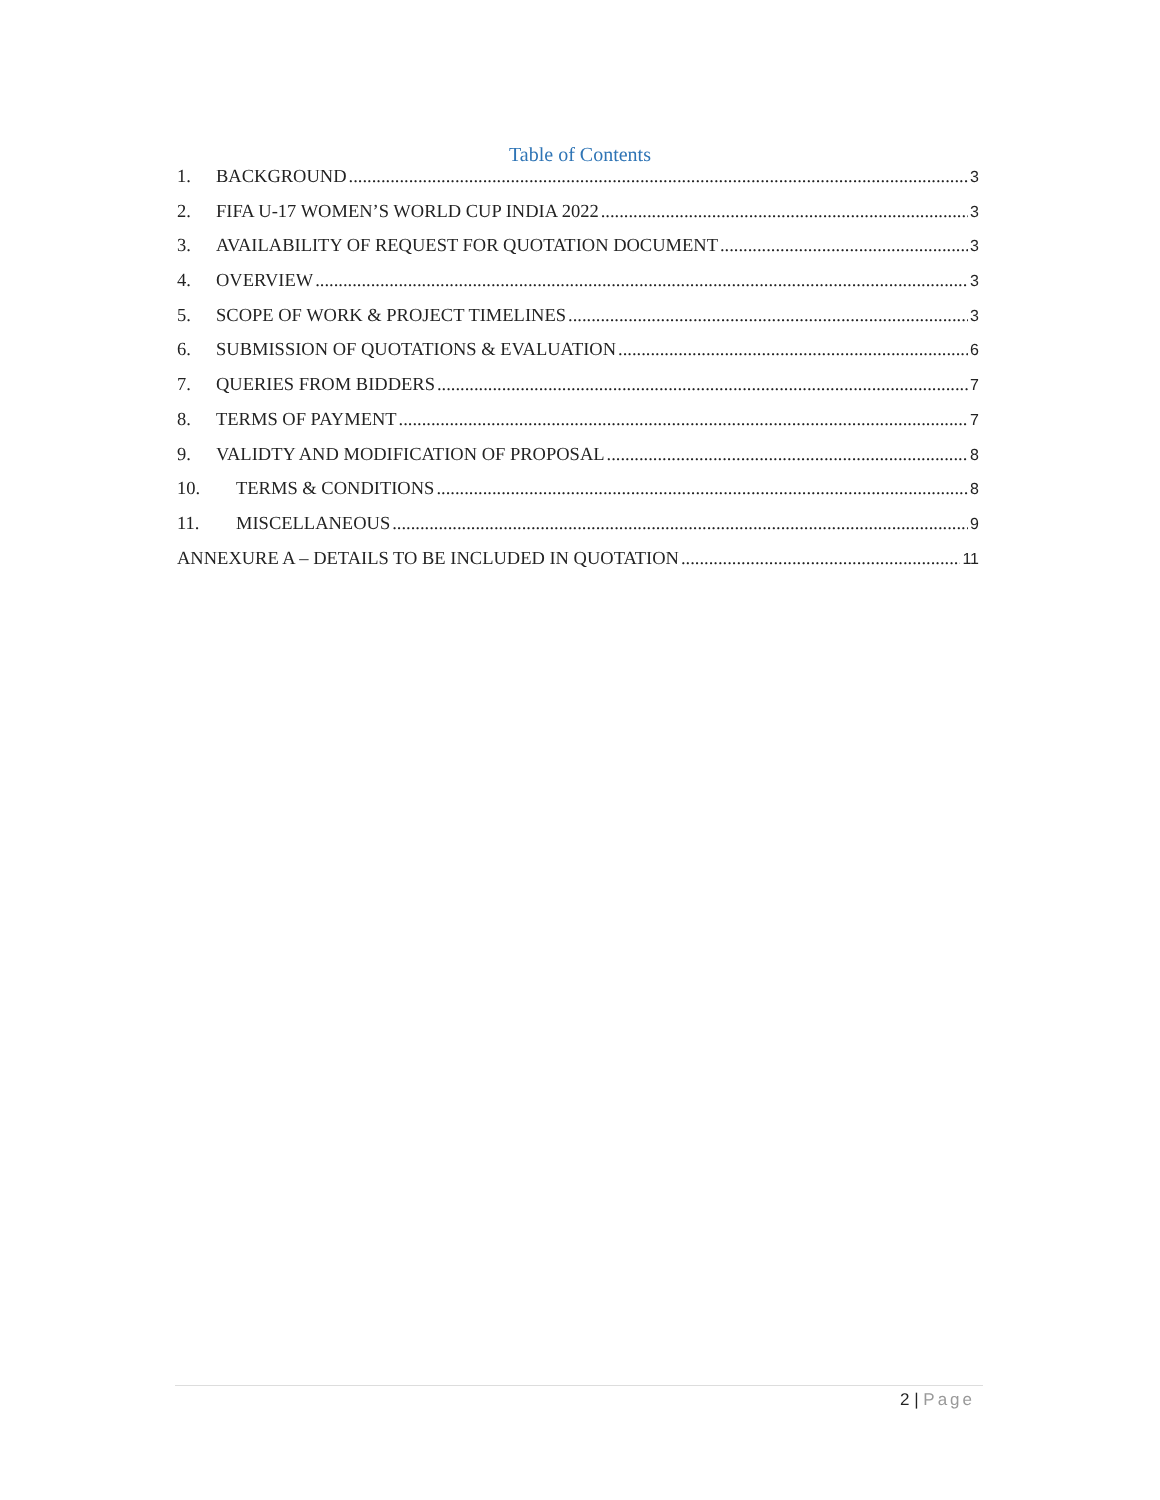Table of Contents
1. BACKGROUND 3
2. FIFA U-17 WOMEN’S WORLD CUP INDIA 2022 3
3. AVAILABILITY OF REQUEST FOR QUOTATION DOCUMENT 3
4. OVERVIEW 3
5. SCOPE OF WORK & PROJECT TIMELINES 3
6. SUBMISSION OF QUOTATIONS & EVALUATION 6
7. QUERIES FROM BIDDERS 7
8. TERMS OF PAYMENT 7
9. VALIDTY AND MODIFICATION OF PROPOSAL 8
10. TERMS & CONDITIONS 8
11. MISCELLANEOUS 9
ANNEXURE A – DETAILS TO BE INCLUDED IN QUOTATION 11
2 | Page